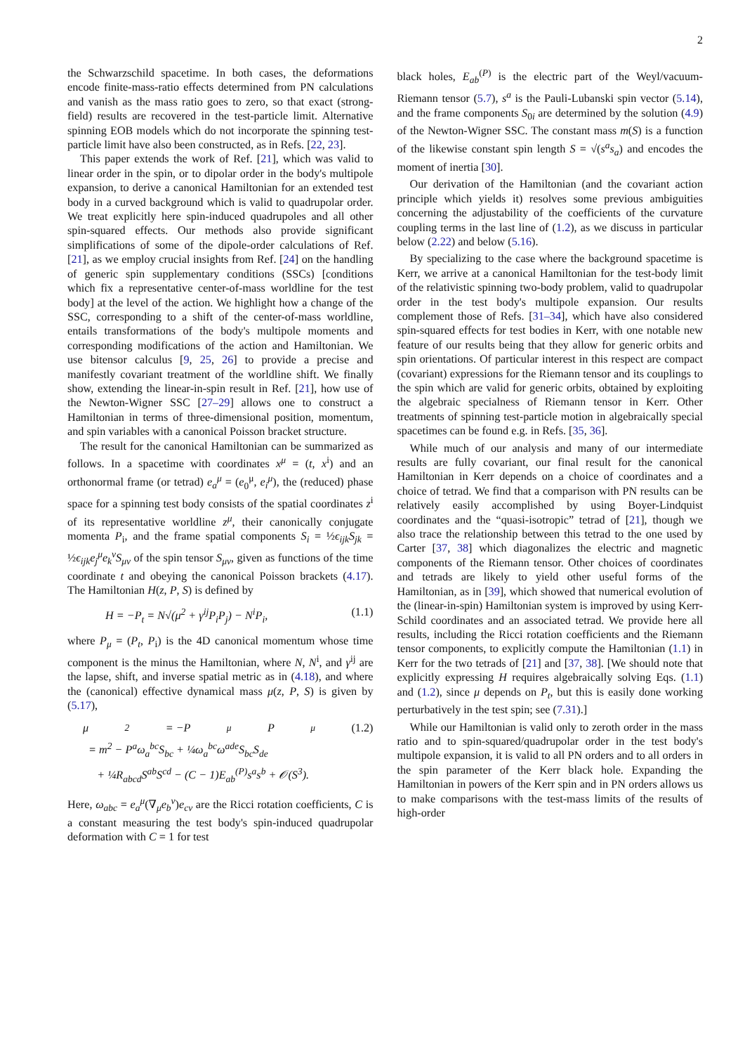2
the Schwarzschild spacetime. In both cases, the deformations encode finite-mass-ratio effects determined from PN calculations and vanish as the mass ratio goes to zero, so that exact (strong-field) results are recovered in the test-particle limit. Alternative spinning EOB models which do not incorporate the spinning test-particle limit have also been constructed, as in Refs. [22, 23].
This paper extends the work of Ref. [21], which was valid to linear order in the spin, or to dipolar order in the body's multipole expansion, to derive a canonical Hamiltonian for an extended test body in a curved background which is valid to quadrupolar order. We treat explicitly here spin-induced quadrupoles and all other spin-squared effects. Our methods also provide significant simplifications of some of the dipole-order calculations of Ref. [21], as we employ crucial insights from Ref. [24] on the handling of generic spin supplementary conditions (SSCs) [conditions which fix a representative center-of-mass worldline for the test body] at the level of the action. We highlight how a change of the SSC, corresponding to a shift of the center-of-mass worldline, entails transformations of the body's multipole moments and corresponding modifications of the action and Hamiltonian. We use bitensor calculus [9, 25, 26] to provide a precise and manifestly covariant treatment of the worldline shift. We finally show, extending the linear-in-spin result in Ref. [21], how use of the Newton-Wigner SSC [27–29] allows one to construct a Hamiltonian in terms of three-dimensional position, momentum, and spin variables with a canonical Poisson bracket structure.
The result for the canonical Hamiltonian can be summarized as follows. In a spacetime with coordinates x<sup>μ</sup> = (t, x<sup>i</sup>) and an orthonormal frame (or tetrad) e<sub>a</sub><sup>μ</sup> = (e<sub>0</sub><sup>μ</sup>, e<sub>i</sub><sup>μ</sup>), the (reduced) phase space for a spinning test body consists of the spatial coordinates z<sup>i</sup> of its representative worldline z<sup>μ</sup>, their canonically conjugate momenta P<sub>i</sub>, and the frame spatial components S<sub>i</sub> = ½ϵ<sub>ijk</sub>S<sub>jk</sub> = ½ϵ<sub>ijk</sub>e<sub>j</sub><sup>μ</sup>e<sub>k</sub><sup>ν</sup>S<sub>μν</sub> of the spin tensor S<sub>μν</sub>, given as functions of the time coordinate t and obeying the canonical Poisson brackets (4.17). The Hamiltonian H(z, P, S) is defined by
H = −P<sub>t</sub> = N√(μ<sup>2</sup> + γ<sup>ij</sup>P<sub>i</sub>P<sub>j</sub>) − N<sup>i</sup>P<sub>i</sub>, (1.1)
where P<sub>μ</sub> = (P<sub>t</sub>, P<sub>i</sub>) is the 4D canonical momentum whose time component is the minus the Hamiltonian, where N, N<sup>i</sup>, and γ<sup>ij</sup> are the lapse, shift, and inverse spatial metric as in (4.18), and where the (canonical) effective dynamical mass μ(z, P, S) is given by (5.17),
μ<sup>2</sup> = −P<sub>μ</sub>P<sup>μ</sup> (1.2)
= m<sup>2</sup> − P<sup>a</sup>ω<sub>a</sub><sup>bc</sup>S<sub>bc</sub> + ¼ω<sub>a</sub><sup>bc</sup>ω<sup>ade</sup>S<sub>bc</sub>S<sub>de</sub>
+ ¼R<sub>abcd</sub>S<sup>ab</sup>S<sup>cd</sup> − (C − 1)E<sub>ab</sub><sup>(P)</sup>s<sup>a</sup>s<sup>b</sup> + 𝒪(S<sup>3</sup>).
Here, ω<sub>abc</sub> = e<sub>a</sub><sup>μ</sup>(∇<sub>μ</sub>e<sub>b</sub><sup>ν</sup>)e<sub>cν</sub> are the Ricci rotation coefficients, C is a constant measuring the test body's spin-induced quadrupolar deformation with C = 1 for test
black holes, E<sub>ab</sub><sup>(P)</sup> is the electric part of the Weyl/vacuum-Riemann tensor (5.7), s<sup>a</sup> is the Pauli-Lubanski spin vector (5.14), and the frame components S<sub>0i</sub> are determined by the solution (4.9) of the Newton-Wigner SSC. The constant mass m(S) is a function of the likewise constant spin length S = √(s<sup>a</sup>s<sub>a</sub>) and encodes the moment of inertia [30].
Our derivation of the Hamiltonian (and the covariant action principle which yields it) resolves some previous ambiguities concerning the adjustability of the coefficients of the curvature coupling terms in the last line of (1.2), as we discuss in particular below (2.22) and below (5.16).
By specializing to the case where the background spacetime is Kerr, we arrive at a canonical Hamiltonian for the test-body limit of the relativistic spinning two-body problem, valid to quadrupolar order in the test body's multipole expansion. Our results complement those of Refs. [31–34], which have also considered spin-squared effects for test bodies in Kerr, with one notable new feature of our results being that they allow for generic orbits and spin orientations. Of particular interest in this respect are compact (covariant) expressions for the Riemann tensor and its couplings to the spin which are valid for generic orbits, obtained by exploiting the algebraic specialness of Riemann tensor in Kerr. Other treatments of spinning test-particle motion in algebraically special spacetimes can be found e.g. in Refs. [35, 36].
While much of our analysis and many of our intermediate results are fully covariant, our final result for the canonical Hamiltonian in Kerr depends on a choice of coordinates and a choice of tetrad. We find that a comparison with PN results can be relatively easily accomplished by using Boyer-Lindquist coordinates and the “quasi-isotropic” tetrad of [21], though we also trace the relationship between this tetrad to the one used by Carter [37, 38] which diagonalizes the electric and magnetic components of the Riemann tensor. Other choices of coordinates and tetrads are likely to yield other useful forms of the Hamiltonian, as in [39], which showed that numerical evolution of the (linear-in-spin) Hamiltonian system is improved by using Kerr-Schild coordinates and an associated tetrad. We provide here all results, including the Ricci rotation coefficients and the Riemann tensor components, to explicitly compute the Hamiltonian (1.1) in Kerr for the two tetrads of [21] and [37, 38]. [We should note that explicitly expressing H requires algebraically solving Eqs. (1.1) and (1.2), since μ depends on P<sub>t</sub>, but this is easily done working perturbatively in the test spin; see (7.31).]
While our Hamiltonian is valid only to zeroth order in the mass ratio and to spin-squared/quadrupolar order in the test body's multipole expansion, it is valid to all PN orders and to all orders in the spin parameter of the Kerr black hole. Expanding the Hamiltonian in powers of the Kerr spin and in PN orders allows us to make comparisons with the test-mass limits of the results of high-order